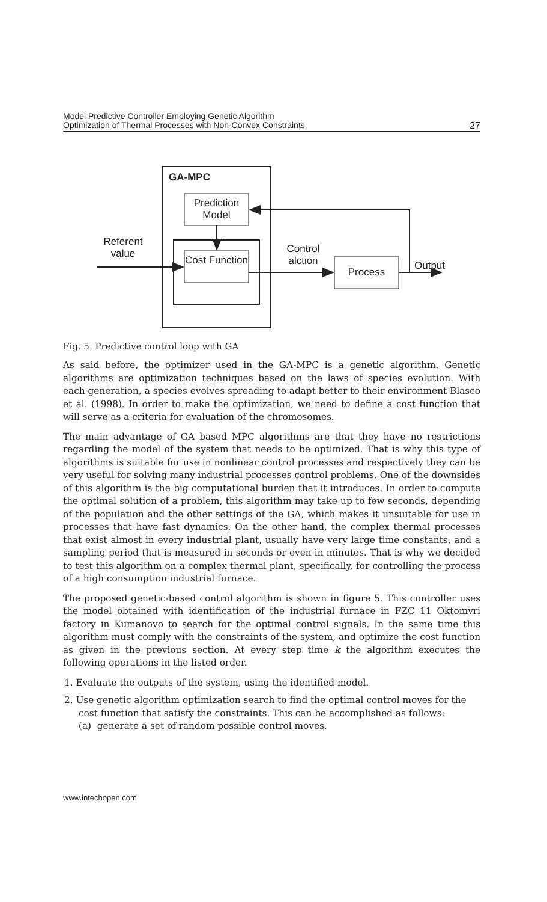Model Predictive Controller Employing Genetic Algorithm
Optimization of Thermal Processes with Non-Convex Constraints
27
GA-MPC
Prediction Model
Cost Function
Process
Referent value
Control alction
Output
Fig. 5. Predictive control loop with GA
As said before, the optimizer used in the GA-MPC is a genetic algorithm. Genetic algorithms are optimization techniques based on the laws of species evolution. With each generation, a species evolves spreading to adapt better to their environment Blasco et al. (1998). In order to make the optimization, we need to define a cost function that will serve as a criteria for evaluation of the chromosomes.
The main advantage of GA based MPC algorithms are that they have no restrictions regarding the model of the system that needs to be optimized. That is why this type of algorithms is suitable for use in nonlinear control processes and respectively they can be very useful for solving many industrial processes control problems. One of the downsides of this algorithm is the big computational burden that it introduces. In order to compute the optimal solution of a problem, this algorithm may take up to few seconds, depending of the population and the other settings of the GA, which makes it unsuitable for use in processes that have fast dynamics. On the other hand, the complex thermal processes that exist almost in every industrial plant, usually have very large time constants, and a sampling period that is measured in seconds or even in minutes. That is why we decided to test this algorithm on a complex thermal plant, specifically, for controlling the process of a high consumption industrial furnace.
The proposed genetic-based control algorithm is shown in figure 5. This controller uses the model obtained with identification of the industrial furnace in FZC 11 Oktomvri factory in Kumanovo to search for the optimal control signals. In the same time this algorithm must comply with the constraints of the system, and optimize the cost function as given in the previous section. At every step time k the algorithm executes the following operations in the listed order.
1. Evaluate the outputs of the system, using the identified model.
2. Use genetic algorithm optimization search to find the optimal control moves for the cost function that satisfy the constraints. This can be accomplished as follows:
(a) generate a set of random possible control moves.
www.intechopen.com